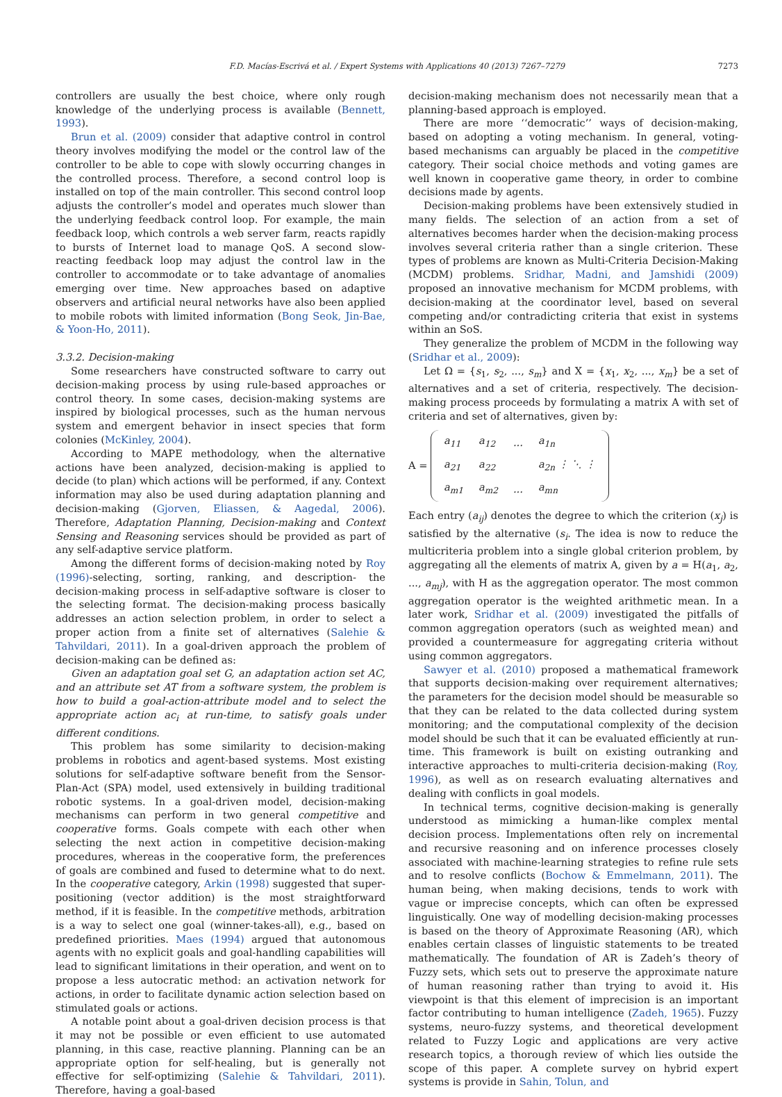F.D. Macías-Escrivá et al. / Expert Systems with Applications 40 (2013) 7267–7279 7273
controllers are usually the best choice, where only rough knowledge of the underlying process is available (Bennett, 1993).
Brun et al. (2009) consider that adaptive control in control theory involves modifying the model or the control law of the controller to be able to cope with slowly occurring changes in the controlled process. Therefore, a second control loop is installed on top of the main controller. This second control loop adjusts the controller’s model and operates much slower than the underlying feedback control loop. For example, the main feedback loop, which controls a web server farm, reacts rapidly to bursts of Internet load to manage QoS. A second slow-reacting feedback loop may adjust the control law in the controller to accommodate or to take advantage of anomalies emerging over time. New approaches based on adaptive observers and artificial neural networks have also been applied to mobile robots with limited information (Bong Seok, Jin-Bae, & Yoon-Ho, 2011).
3.3.2. Decision-making
Some researchers have constructed software to carry out decision-making process by using rule-based approaches or control theory. In some cases, decision-making systems are inspired by biological processes, such as the human nervous system and emergent behavior in insect species that form colonies (McKinley, 2004).
According to MAPE methodology, when the alternative actions have been analyzed, decision-making is applied to decide (to plan) which actions will be performed, if any. Context information may also be used during adaptation planning and decision-making (Gjorven, Eliassen, & Aagedal, 2006). Therefore, Adaptation Planning, Decision-making and Context Sensing and Reasoning services should be provided as part of any self-adaptive service platform.
Among the different forms of decision-making noted by Roy (1996)-selecting, sorting, ranking, and description- the decision-making process in self-adaptive software is closer to the selecting format. The decision-making process basically addresses an action selection problem, in order to select a proper action from a finite set of alternatives (Salehie & Tahvildari, 2011). In a goal-driven approach the problem of decision-making can be defined as:
Given an adaptation goal set G, an adaptation action set AC, and an attribute set AT from a software system, the problem is how to build a goal-action-attribute model and to select the appropriate action ac<sub>i</sub> at run-time, to satisfy goals under different conditions.
This problem has some similarity to decision-making problems in robotics and agent-based systems. Most existing solutions for self-adaptive software benefit from the Sensor-Plan-Act (SPA) model, used extensively in building traditional robotic systems. In a goal-driven model, decision-making mechanisms can perform in two general competitive and cooperative forms. Goals compete with each other when selecting the next action in competitive decision-making procedures, whereas in the cooperative form, the preferences of goals are combined and fused to determine what to do next. In the cooperative category, Arkin (1998) suggested that super-positioning (vector addition) is the most straightforward method, if it is feasible. In the competitive methods, arbitration is a way to select one goal (winner-takes-all), e.g., based on predefined priorities. Maes (1994) argued that autonomous agents with no explicit goals and goal-handling capabilities will lead to significant limitations in their operation, and went on to propose a less autocratic method: an activation network for actions, in order to facilitate dynamic action selection based on stimulated goals or actions.
A notable point about a goal-driven decision process is that it may not be possible or even efficient to use automated planning, in this case, reactive planning. Planning can be an appropriate option for self-healing, but is generally not effective for self-optimizing (Salehie & Tahvildari, 2011). Therefore, having a goal-based
decision-making mechanism does not necessarily mean that a planning-based approach is employed.
There are more ‘‘democratic’’ ways of decision-making, based on adopting a voting mechanism. In general, voting-based mechanisms can arguably be placed in the competitive category. Their social choice methods and voting games are well known in cooperative game theory, in order to combine decisions made by agents.
Decision-making problems have been extensively studied in many fields. The selection of an action from a set of alternatives becomes harder when the decision-making process involves several criteria rather than a single criterion. These types of problems are known as Multi-Criteria Decision-Making (MCDM) problems. Sridhar, Madni, and Jamshidi (2009) proposed an innovative mechanism for MCDM problems, with decision-making at the coordinator level, based on several competing and/or contradicting criteria that exist in systems within an SoS.
They generalize the problem of MCDM in the following way (Sridhar et al., 2009):
Let Ω = {s<sub>1</sub>, s<sub>2</sub>, ..., s<sub>m</sub>} and X = {x<sub>1</sub>, x<sub>2</sub>, ..., x<sub>m</sub>} be a set of alternatives and a set of criteria, respectively. The decision-making process proceeds by formulating a matrix A with set of criteria and set of alternatives, given by:
A =
| a<sub>11</sub> | a<sub>12</sub> | ... | a<sub>1n</sub> |
| a<sub>21</sub> | a<sub>22</sub> | | a<sub>2n</sub> ⋮ ⋱ ⋮ |
| a<sub>m1</sub> | a<sub>m2</sub> | ... | a<sub>mn</sub> |
Each entry (a<sub>ij</sub>) denotes the degree to which the criterion (x<sub>j</sub>) is satisfied by the alternative (s<sub>i</sub>. The idea is now to reduce the multicriteria problem into a single global criterion problem, by aggregating all the elements of matrix A, given by a = H(a<sub>1</sub>, a<sub>2</sub>, ..., a<sub>mj</sub>), with H as the aggregation operator. The most common aggregation operator is the weighted arithmetic mean. In a later work, Sridhar et al. (2009) investigated the pitfalls of common aggregation operators (such as weighted mean) and provided a countermeasure for aggregating criteria without using common aggregators.
Sawyer et al. (2010) proposed a mathematical framework that supports decision-making over requirement alternatives; the parameters for the decision model should be measurable so that they can be related to the data collected during system monitoring; and the computational complexity of the decision model should be such that it can be evaluated efficiently at run-time. This framework is built on existing outranking and interactive approaches to multi-criteria decision-making (Roy, 1996), as well as on research evaluating alternatives and dealing with conflicts in goal models.
In technical terms, cognitive decision-making is generally understood as mimicking a human-like complex mental decision process. Implementations often rely on incremental and recursive reasoning and on inference processes closely associated with machine-learning strategies to refine rule sets and to resolve conflicts (Bochow & Emmelmann, 2011). The human being, when making decisions, tends to work with vague or imprecise concepts, which can often be expressed linguistically. One way of modelling decision-making processes is based on the theory of Approximate Reasoning (AR), which enables certain classes of linguistic statements to be treated mathematically. The foundation of AR is Zadeh’s theory of Fuzzy sets, which sets out to preserve the approximate nature of human reasoning rather than trying to avoid it. His viewpoint is that this element of imprecision is an important factor contributing to human intelligence (Zadeh, 1965). Fuzzy systems, neuro-fuzzy systems, and theoretical development related to Fuzzy Logic and applications are very active research topics, a thorough review of which lies outside the scope of this paper. A complete survey on hybrid expert systems is provide in Sahin, Tolun, and